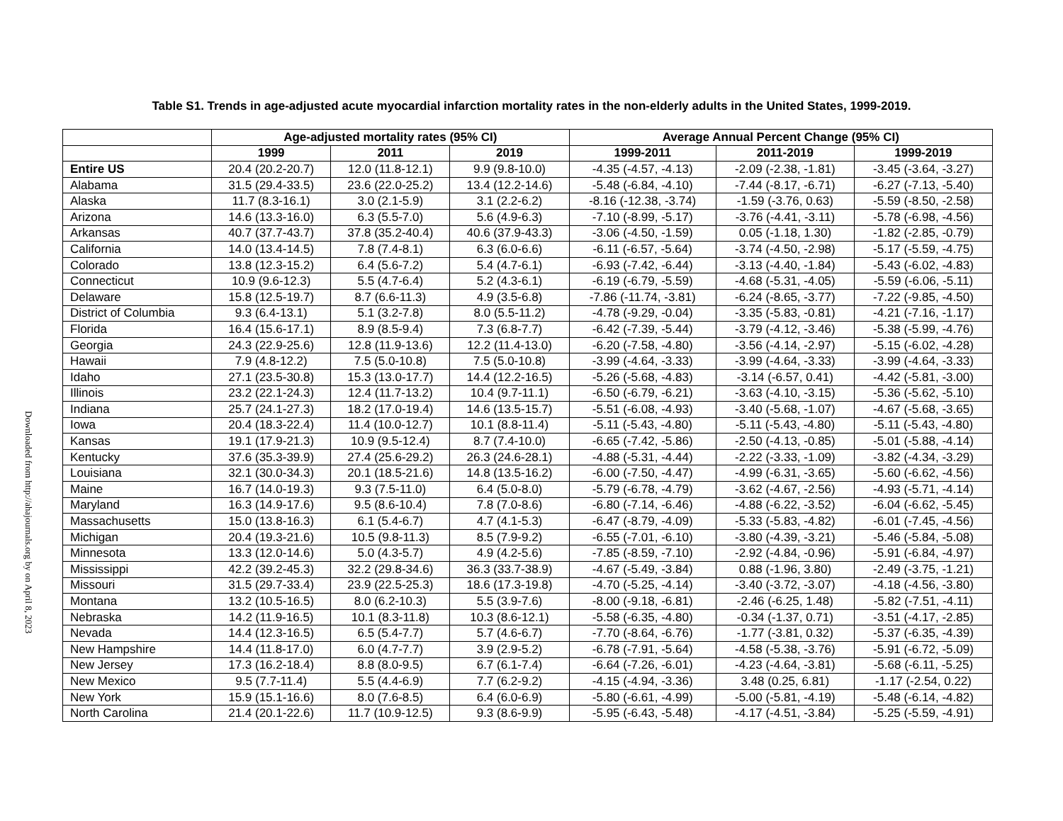Table S1. Trends in age-adjusted acute myocardial infarction mortality rates in the non-elderly adults in the United States, 1999-2019.
Downloaded from http://ahajournals.org by on April 8, 2023
| | Age-adjusted mortality rates (95% CI) | | | Average Annual Percent Change (95% CI) | | |
| --- | --- | --- | --- | --- | --- | --- |
| | 1999 | 2011 | 2019 | 1999-2011 | 2011-2019 | 1999-2019 |
| Entire US | 20.4 (20.2-20.7) | 12.0 (11.8-12.1) | 9.9 (9.8-10.0) | -4.35 (-4.57, -4.13) | -2.09 (-2.38, -1.81) | -3.45 (-3.64, -3.27) |
| Alabama | 31.5 (29.4-33.5) | 23.6 (22.0-25.2) | 13.4 (12.2-14.6) | -5.48 (-6.84, -4.10) | -7.44 (-8.17, -6.71) | -6.27 (-7.13, -5.40) |
| Alaska | 11.7 (8.3-16.1) | 3.0 (2.1-5.9) | 3.1 (2.2-6.2) | -8.16 (-12.38, -3.74) | -1.59 (-3.76, 0.63) | -5.59 (-8.50, -2.58) |
| Arizona | 14.6 (13.3-16.0) | 6.3 (5.5-7.0) | 5.6 (4.9-6.3) | -7.10 (-8.99, -5.17) | -3.76 (-4.41, -3.11) | -5.78 (-6.98, -4.56) |
| Arkansas | 40.7 (37.7-43.7) | 37.8 (35.2-40.4) | 40.6 (37.9-43.3) | -3.06 (-4.50, -1.59) | 0.05 (-1.18, 1.30) | -1.82 (-2.85, -0.79) |
| California | 14.0 (13.4-14.5) | 7.8 (7.4-8.1) | 6.3 (6.0-6.6) | -6.11 (-6.57, -5.64) | -3.74 (-4.50, -2.98) | -5.17 (-5.59, -4.75) |
| Colorado | 13.8 (12.3-15.2) | 6.4 (5.6-7.2) | 5.4 (4.7-6.1) | -6.93 (-7.42, -6.44) | -3.13 (-4.40, -1.84) | -5.43 (-6.02, -4.83) |
| Connecticut | 10.9 (9.6-12.3) | 5.5 (4.7-6.4) | 5.2 (4.3-6.1) | -6.19 (-6.79, -5.59) | -4.68 (-5.31, -4.05) | -5.59 (-6.06, -5.11) |
| Delaware | 15.8 (12.5-19.7) | 8.7 (6.6-11.3) | 4.9 (3.5-6.8) | -7.86 (-11.74, -3.81) | -6.24 (-8.65, -3.77) | -7.22 (-9.85, -4.50) |
| District of Columbia | 9.3 (6.4-13.1) | 5.1 (3.2-7.8) | 8.0 (5.5-11.2) | -4.78 (-9.29, -0.04) | -3.35 (-5.83, -0.81) | -4.21 (-7.16, -1.17) |
| Florida | 16.4 (15.6-17.1) | 8.9 (8.5-9.4) | 7.3 (6.8-7.7) | -6.42 (-7.39, -5.44) | -3.79 (-4.12, -3.46) | -5.38 (-5.99, -4.76) |
| Georgia | 24.3 (22.9-25.6) | 12.8 (11.9-13.6) | 12.2 (11.4-13.0) | -6.20 (-7.58, -4.80) | -3.56 (-4.14, -2.97) | -5.15 (-6.02, -4.28) |
| Hawaii | 7.9 (4.8-12.2) | 7.5 (5.0-10.8) | 7.5 (5.0-10.8) | -3.99 (-4.64, -3.33) | -3.99 (-4.64, -3.33) | -3.99 (-4.64, -3.33) |
| Idaho | 27.1 (23.5-30.8) | 15.3 (13.0-17.7) | 14.4 (12.2-16.5) | -5.26 (-5.68, -4.83) | -3.14 (-6.57, 0.41) | -4.42 (-5.81, -3.00) |
| Illinois | 23.2 (22.1-24.3) | 12.4 (11.7-13.2) | 10.4 (9.7-11.1) | -6.50 (-6.79, -6.21) | -3.63 (-4.10, -3.15) | -5.36 (-5.62, -5.10) |
| Indiana | 25.7 (24.1-27.3) | 18.2 (17.0-19.4) | 14.6 (13.5-15.7) | -5.51 (-6.08, -4.93) | -3.40 (-5.68, -1.07) | -4.67 (-5.68, -3.65) |
| Iowa | 20.4 (18.3-22.4) | 11.4 (10.0-12.7) | 10.1 (8.8-11.4) | -5.11 (-5.43, -4.80) | -5.11 (-5.43, -4.80) | -5.11 (-5.43, -4.80) |
| Kansas | 19.1 (17.9-21.3) | 10.9 (9.5-12.4) | 8.7 (7.4-10.0) | -6.65 (-7.42, -5.86) | -2.50 (-4.13, -0.85) | -5.01 (-5.88, -4.14) |
| Kentucky | 37.6 (35.3-39.9) | 27.4 (25.6-29.2) | 26.3 (24.6-28.1) | -4.88 (-5.31, -4.44) | -2.22 (-3.33, -1.09) | -3.82 (-4.34, -3.29) |
| Louisiana | 32.1 (30.0-34.3) | 20.1 (18.5-21.6) | 14.8 (13.5-16.2) | -6.00 (-7.50, -4.47) | -4.99 (-6.31, -3.65) | -5.60 (-6.62, -4.56) |
| Maine | 16.7 (14.0-19.3) | 9.3 (7.5-11.0) | 6.4 (5.0-8.0) | -5.79 (-6.78, -4.79) | -3.62 (-4.67, -2.56) | -4.93 (-5.71, -4.14) |
| Maryland | 16.3 (14.9-17.6) | 9.5 (8.6-10.4) | 7.8 (7.0-8.6) | -6.80 (-7.14, -6.46) | -4.88 (-6.22, -3.52) | -6.04 (-6.62, -5.45) |
| Massachusetts | 15.0 (13.8-16.3) | 6.1 (5.4-6.7) | 4.7 (4.1-5.3) | -6.47 (-8.79, -4.09) | -5.33 (-5.83, -4.82) | -6.01 (-7.45, -4.56) |
| Michigan | 20.4 (19.3-21.6) | 10.5 (9.8-11.3) | 8.5 (7.9-9.2) | -6.55 (-7.01, -6.10) | -3.80 (-4.39, -3.21) | -5.46 (-5.84, -5.08) |
| Minnesota | 13.3 (12.0-14.6) | 5.0 (4.3-5.7) | 4.9 (4.2-5.6) | -7.85 (-8.59, -7.10) | -2.92 (-4.84, -0.96) | -5.91 (-6.84, -4.97) |
| Mississippi | 42.2 (39.2-45.3) | 32.2 (29.8-34.6) | 36.3 (33.7-38.9) | -4.67 (-5.49, -3.84) | 0.88 (-1.96, 3.80) | -2.49 (-3.75, -1.21) |
| Missouri | 31.5 (29.7-33.4) | 23.9 (22.5-25.3) | 18.6 (17.3-19.8) | -4.70 (-5.25, -4.14) | -3.40 (-3.72, -3.07) | -4.18 (-4.56, -3.80) |
| Montana | 13.2 (10.5-16.5) | 8.0 (6.2-10.3) | 5.5 (3.9-7.6) | -8.00 (-9.18, -6.81) | -2.46 (-6.25, 1.48) | -5.82 (-7.51, -4.11) |
| Nebraska | 14.2 (11.9-16.5) | 10.1 (8.3-11.8) | 10.3 (8.6-12.1) | -5.58 (-6.35, -4.80) | -0.34 (-1.37, 0.71) | -3.51 (-4.17, -2.85) |
| Nevada | 14.4 (12.3-16.5) | 6.5 (5.4-7.7) | 5.7 (4.6-6.7) | -7.70 (-8.64, -6.76) | -1.77 (-3.81, 0.32) | -5.37 (-6.35, -4.39) |
| New Hampshire | 14.4 (11.8-17.0) | 6.0 (4.7-7.7) | 3.9 (2.9-5.2) | -6.78 (-7.91, -5.64) | -4.58 (-5.38, -3.76) | -5.91 (-6.72, -5.09) |
| New Jersey | 17.3 (16.2-18.4) | 8.8 (8.0-9.5) | 6.7 (6.1-7.4) | -6.64 (-7.26, -6.01) | -4.23 (-4.64, -3.81) | -5.68 (-6.11, -5.25) |
| New Mexico | 9.5 (7.7-11.4) | 5.5 (4.4-6.9) | 7.7 (6.2-9.2) | -4.15 (-4.94, -3.36) | 3.48 (0.25, 6.81) | -1.17 (-2.54, 0.22) |
| New York | 15.9 (15.1-16.6) | 8.0 (7.6-8.5) | 6.4 (6.0-6.9) | -5.80 (-6.61, -4.99) | -5.00 (-5.81, -4.19) | -5.48 (-6.14, -4.82) |
| North Carolina | 21.4 (20.1-22.6) | 11.7 (10.9-12.5) | 9.3 (8.6-9.9) | -5.95 (-6.43, -5.48) | -4.17 (-4.51, -3.84) | -5.25 (-5.59, -4.91) |